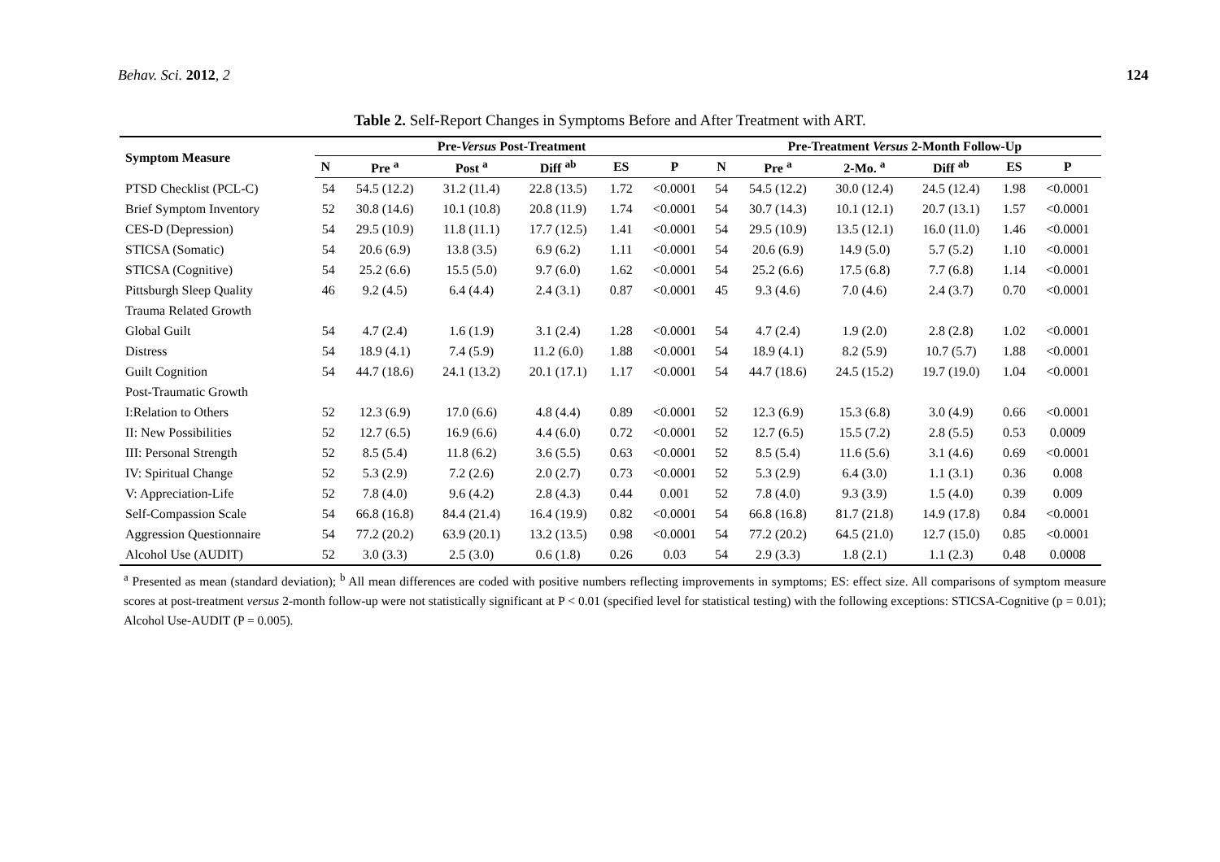Behav. Sci. 2012, 2 124
Table 2. Self-Report Changes in Symptoms Before and After Treatment with ART.
| Symptom Measure | Pre- Versus Post-Treatment | | | | | | Pre-Treatment Versus 2-Month Follow-Up | | | | | |
| --- | --- | --- | --- | --- | --- | --- | --- | --- | --- | --- | --- | --- |
| | N | Pre <sup>a</sup> | Post <sup>a</sup> | Diff <sup>ab</sup> | ES | P | N | Pre <sup>a</sup> | 2-Mo. <sup>a</sup> | Diff <sup>ab</sup> | ES | P |
| PTSD Checklist (PCL-C) | 54 | 54.5 (12.2) | 31.2 (11.4) | 22.8 (13.5) | 1.72 | <0.0001 | 54 | 54.5 (12.2) | 30.0 (12.4) | 24.5 (12.4) | 1.98 | <0.0001 |
| Brief Symptom Inventory | 52 | 30.8 (14.6) | 10.1 (10.8) | 20.8 (11.9) | 1.74 | <0.0001 | 54 | 30.7 (14.3) | 10.1 (12.1) | 20.7 (13.1) | 1.57 | <0.0001 |
| CES-D (Depression) | 54 | 29.5 (10.9) | 11.8 (11.1) | 17.7 (12.5) | 1.41 | <0.0001 | 54 | 29.5 (10.9) | 13.5 (12.1) | 16.0 (11.0) | 1.46 | <0.0001 |
| STICSA (Somatic) | 54 | 20.6 (6.9) | 13.8 (3.5) | 6.9 (6.2) | 1.11 | <0.0001 | 54 | 20.6 (6.9) | 14.9 (5.0) | 5.7 (5.2) | 1.10 | <0.0001 |
| STICSA (Cognitive) | 54 | 25.2 (6.6) | 15.5 (5.0) | 9.7 (6.0) | 1.62 | <0.0001 | 54 | 25.2 (6.6) | 17.5 (6.8) | 7.7 (6.8) | 1.14 | <0.0001 |
| Pittsburgh Sleep Quality | 46 | 9.2 (4.5) | 6.4 (4.4) | 2.4 (3.1) | 0.87 | <0.0001 | 45 | 9.3 (4.6) | 7.0 (4.6) | 2.4 (3.7) | 0.70 | <0.0001 |
| Trauma Related Growth | | | | | | | | | | | | |
| Global Guilt | 54 | 4.7 (2.4) | 1.6 (1.9) | 3.1 (2.4) | 1.28 | <0.0001 | 54 | 4.7 (2.4) | 1.9 (2.0) | 2.8 (2.8) | 1.02 | <0.0001 |
| Distress | 54 | 18.9 (4.1) | 7.4 (5.9) | 11.2 (6.0) | 1.88 | <0.0001 | 54 | 18.9 (4.1) | 8.2 (5.9) | 10.7 (5.7) | 1.88 | <0.0001 |
| Guilt Cognition | 54 | 44.7 (18.6) | 24.1 (13.2) | 20.1 (17.1) | 1.17 | <0.0001 | 54 | 44.7 (18.6) | 24.5 (15.2) | 19.7 (19.0) | 1.04 | <0.0001 |
| Post-Traumatic Growth | | | | | | | | | | | | |
| I:Relation to Others | 52 | 12.3 (6.9) | 17.0 (6.6) | 4.8 (4.4) | 0.89 | <0.0001 | 52 | 12.3 (6.9) | 15.3 (6.8) | 3.0 (4.9) | 0.66 | <0.0001 |
| II: New Possibilities | 52 | 12.7 (6.5) | 16.9 (6.6) | 4.4 (6.0) | 0.72 | <0.0001 | 52 | 12.7 (6.5) | 15.5 (7.2) | 2.8 (5.5) | 0.53 | 0.0009 |
| III: Personal Strength | 52 | 8.5 (5.4) | 11.8 (6.2) | 3.6 (5.5) | 0.63 | <0.0001 | 52 | 8.5 (5.4) | 11.6 (5.6) | 3.1 (4.6) | 0.69 | <0.0001 |
| IV: Spiritual Change | 52 | 5.3 (2.9) | 7.2 (2.6) | 2.0 (2.7) | 0.73 | <0.0001 | 52 | 5.3 (2.9) | 6.4 (3.0) | 1.1 (3.1) | 0.36 | 0.008 |
| V: Appreciation-Life | 52 | 7.8 (4.0) | 9.6 (4.2) | 2.8 (4.3) | 0.44 | 0.001 | 52 | 7.8 (4.0) | 9.3 (3.9) | 1.5 (4.0) | 0.39 | 0.009 |
| Self-Compassion Scale | 54 | 66.8 (16.8) | 84.4 (21.4) | 16.4 (19.9) | 0.82 | <0.0001 | 54 | 66.8 (16.8) | 81.7 (21.8) | 14.9 (17.8) | 0.84 | <0.0001 |
| Aggression Questionnaire | 54 | 77.2 (20.2) | 63.9 (20.1) | 13.2 (13.5) | 0.98 | <0.0001 | 54 | 77.2 (20.2) | 64.5 (21.0) | 12.7 (15.0) | 0.85 | <0.0001 |
| Alcohol Use (AUDIT) | 52 | 3.0 (3.3) | 2.5 (3.0) | 0.6 (1.8) | 0.26 | 0.03 | 54 | 2.9 (3.3) | 1.8 (2.1) | 1.1 (2.3) | 0.48 | 0.0008 |
<sup>a</sup> Presented as mean (standard deviation); <sup>b</sup> All mean differences are coded with positive numbers reflecting improvements in symptoms; ES: effect size. All comparisons of symptom measure scores at post-treatment versus 2-month follow-up were not statistically significant at P < 0.01 (specified level for statistical testing) with the following exceptions: STICSA-Cognitive (p = 0.01); Alcohol Use-AUDIT (P = 0.005).